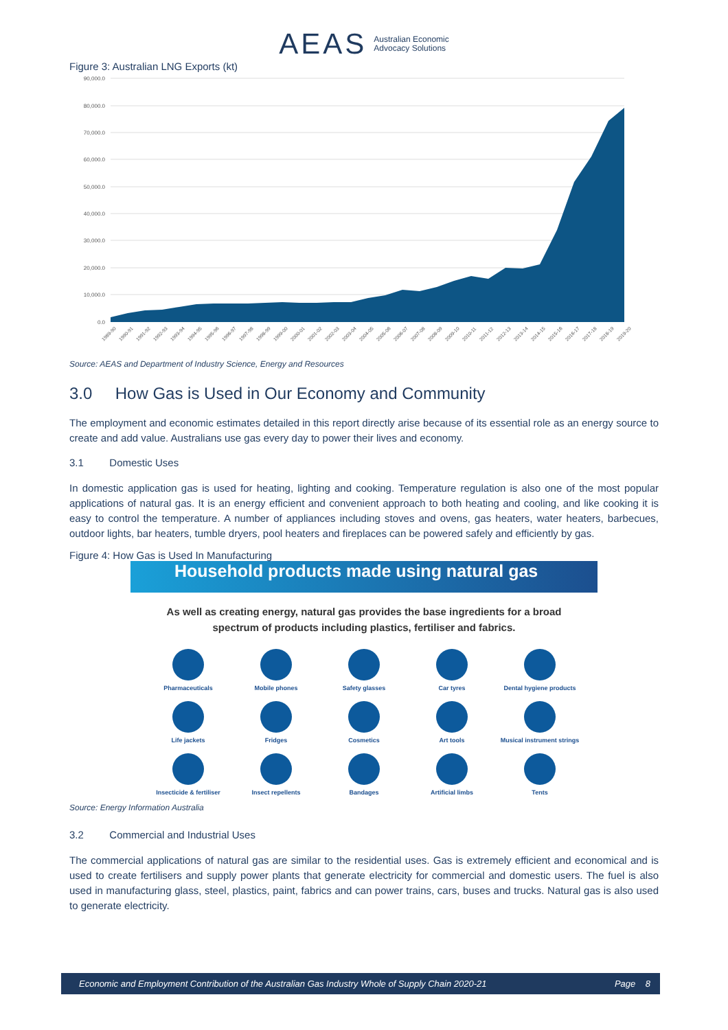AEAS Australian Economic
Advocacy Solutions
Figure 3: Australian LNG Exports (kt)
90,000.0
80,000.0
70,000.0
60,000.0
50,000.0
40,000.0
30,000.0
20,000.0
10,000.0
0.0
1989-90
1990-91
1991-92
1992-93
1993-94
1994-95
1995-96
1996-97
1997-98
1998-99
1999-00
2000-01
2001-02
2002-03
2003-04
2004-05
2005-06
2006-07
2007-08
2008-09
2009-10
2010-11
2011-12
2012-13
2013-14
2014-15
2015-16
2016-17
2017-18
2018-19
2019-20
Source: AEAS and Department of Industry Science, Energy and Resources
3.0 How Gas is Used in Our Economy and Community
The employment and economic estimates detailed in this report directly arise because of its essential role as an energy source to create and add value. Australians use gas every day to power their lives and economy.
3.1 Domestic Uses
In domestic application gas is used for heating, lighting and cooking. Temperature regulation is also one of the most popular applications of natural gas. It is an energy efficient and convenient approach to both heating and cooling, and like cooking it is easy to control the temperature. A number of appliances including stoves and ovens, gas heaters, water heaters, barbecues, outdoor lights, bar heaters, tumble dryers, pool heaters and fireplaces can be powered safely and efficiently by gas.
Figure 4: How Gas is Used In Manufacturing
Household products made using natural gas
As well as creating energy, natural gas provides the base ingredients for a broad
spectrum of products including plastics, fertiliser and fabrics.
Pharmaceuticals
Mobile phones
Safety glasses
Car tyres
Dental hygiene products
Life jackets
Fridges
Cosmetics
Art tools
Musical instrument strings
Insecticide & fertiliser
Insect repellents
Bandages
Artificial limbs
Tents
Source: Energy Information Australia
3.2 Commercial and Industrial Uses
The commercial applications of natural gas are similar to the residential uses. Gas is extremely efficient and economical and is used to create fertilisers and supply power plants that generate electricity for commercial and domestic users. The fuel is also used in manufacturing glass, steel, plastics, paint, fabrics and can power trains, cars, buses and trucks. Natural gas is also used to generate electricity.
Economic and Employment Contribution of the Australian Gas Industry Whole of Supply Chain 2020-21 Page 8